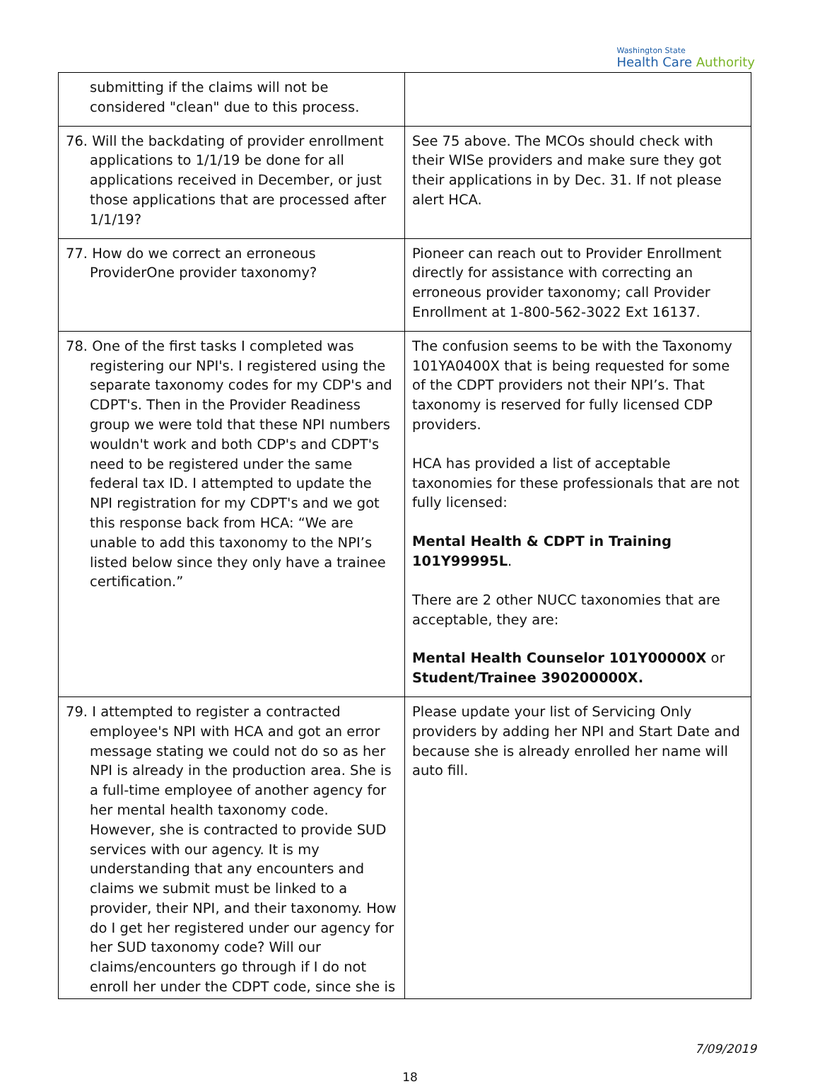Washington State
Health Care Authority
| submitting if the claims will not be considered "clean" due to this process. | |
| 76. Will the backdating of provider enrollment applications to 1/1/19 be done for all applications received in December, or just those applications that are processed after 1/1/19? | See 75 above. The MCOs should check with their WISe providers and make sure they got their applications in by Dec. 31. If not please alert HCA. |
| 77. How do we correct an erroneous ProviderOne provider taxonomy? | Pioneer can reach out to Provider Enrollment directly for assistance with correcting an erroneous provider taxonomy; call Provider Enrollment at 1-800-562-3022 Ext 16137. |
| 78. One of the first tasks I completed was registering our NPI's. I registered using the separate taxonomy codes for my CDP's and CDPT's. Then in the Provider Readiness group we were told that these NPI numbers wouldn't work and both CDP's and CDPT's need to be registered under the same federal tax ID. I attempted to update the NPI registration for my CDPT's and we got this response back from HCA: “We are unable to add this taxonomy to the NPI’s listed below since they only have a trainee certification.” | The confusion seems to be with the Taxonomy 101YA0400X that is being requested for some of the CDPT providers not their NPI’s. That taxonomy is reserved for fully licensed CDP providers. HCA has provided a list of acceptable taxonomies for these professionals that are not fully licensed: Mental Health & CDPT in Training 101Y99995L . There are 2 other NUCC taxonomies that are acceptable, they are: Mental Health Counselor 101Y00000X or Student/Trainee 390200000X. |
| 79. I attempted to register a contracted employee's NPI with HCA and got an error message stating we could not do so as her NPI is already in the production area. She is a full-time employee of another agency for her mental health taxonomy code. However, she is contracted to provide SUD services with our agency. It is my understanding that any encounters and claims we submit must be linked to a provider, their NPI, and their taxonomy. How do I get her registered under our agency for her SUD taxonomy code? Will our claims/encounters go through if I do not enroll her under the CDPT code, since she is | Please update your list of Servicing Only providers by adding her NPI and Start Date and because she is already enrolled her name will auto fill. |
7/09/2019
18